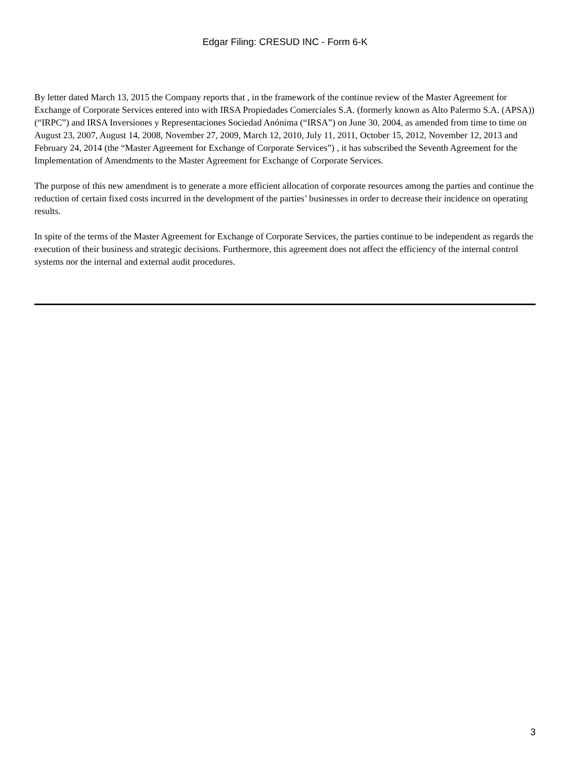Edgar Filing: CRESUD INC - Form 6-K
By letter dated March 13, 2015 the Company reports that , in the framework of the continue review of the Master Agreement for Exchange of Corporate Services entered into with IRSA Propiedades Comerciales S.A. (formerly known as Alto Palermo S.A. (APSA)) (“IRPC”) and IRSA Inversiones y Representaciones Sociedad Anónima (“IRSA”) on June 30, 2004, as amended from time to time on August 23, 2007, August 14, 2008, November 27, 2009, March 12, 2010, July 11, 2011, October 15, 2012, November 12, 2013 and February 24, 2014 (the “Master Agreement for Exchange of Corporate Services”) , it has subscribed the Seventh Agreement for the Implementation of Amendments to the Master Agreement for Exchange of Corporate Services.
The purpose of this new amendment is to generate a more efficient allocation of corporate resources among the parties and continue the reduction of certain fixed costs incurred in the development of the parties’ businesses in order to decrease their incidence on operating results.
In spite of the terms of the Master Agreement for Exchange of Corporate Services, the parties continue to be independent as regards the execution of their business and strategic decisions. Furthermore, this agreement does not affect the efficiency of the internal control systems nor the internal and external audit procedures.
3